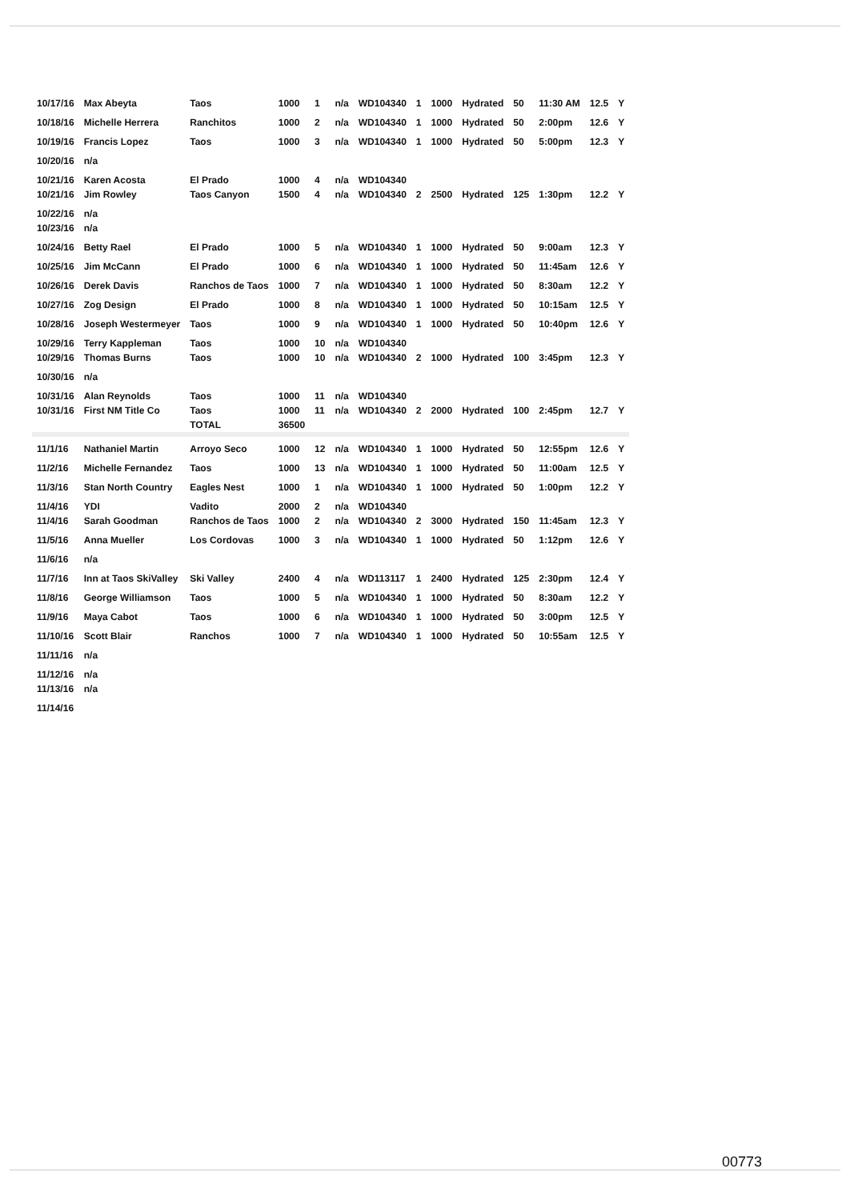| 10/17/16 | Max Abeyta | Taos | 1000 | 1 | n/a | WD104340 | 1 | 1000 | Hydrated | 50 | 11:30 AM | 12.5 | Y |
| 10/18/16 | Michelle Herrera | Ranchitos | 1000 | 2 | n/a | WD104340 | 1 | 1000 | Hydrated | 50 | 2:00pm | 12.6 | Y |
| 10/19/16 | Francis Lopez | Taos | 1000 | 3 | n/a | WD104340 | 1 | 1000 | Hydrated | 50 | 5:00pm | 12.3 | Y |
| 10/20/16 | n/a | | | | | | | | | | | | |
| 10/21/16 | Karen Acosta | El Prado | 1000 | 4 | n/a | WD104340 | | | | | | | |
| 10/21/16 | Jim Rowley | Taos Canyon | 1500 | 4 | n/a | WD104340 | 2 | 2500 | Hydrated | 125 | 1:30pm | 12.2 | Y |
| 10/22/16 | n/a | | | | | | | | | | | | |
| 10/23/16 | n/a | | | | | | | | | | | | |
| 10/24/16 | Betty Rael | El Prado | 1000 | 5 | n/a | WD104340 | 1 | 1000 | Hydrated | 50 | 9:00am | 12.3 | Y |
| 10/25/16 | Jim McCann | El Prado | 1000 | 6 | n/a | WD104340 | 1 | 1000 | Hydrated | 50 | 11:45am | 12.6 | Y |
| 10/26/16 | Derek Davis | Ranchos de Taos | 1000 | 7 | n/a | WD104340 | 1 | 1000 | Hydrated | 50 | 8:30am | 12.2 | Y |
| 10/27/16 | Zog Design | El Prado | 1000 | 8 | n/a | WD104340 | 1 | 1000 | Hydrated | 50 | 10:15am | 12.5 | Y |
| 10/28/16 | Joseph Westermeyer | Taos | 1000 | 9 | n/a | WD104340 | 1 | 1000 | Hydrated | 50 | 10:40pm | 12.6 | Y |
| 10/29/16 | Terry Kappleman | Taos | 1000 | 10 | n/a | WD104340 | | | | | | | |
| 10/29/16 | Thomas Burns | Taos | 1000 | 10 | n/a | WD104340 | 2 | 1000 | Hydrated | 100 | 3:45pm | 12.3 | Y |
| 10/30/16 | n/a | | | | | | | | | | | | |
| 10/31/16 | Alan Reynolds | Taos | 1000 | 11 | n/a | WD104340 | | | | | | | |
| 10/31/16 | First NM Title Co | Taos | 1000 | 11 | n/a | WD104340 | 2 | 2000 | Hydrated | 100 | 2:45pm | 12.7 | Y |
| | | TOTAL | 36500 | | | | | | | | | | |
| 11/1/16 | Nathaniel Martin | Arroyo Seco | 1000 | 12 | n/a | WD104340 | 1 | 1000 | Hydrated | 50 | 12:55pm | 12.6 | Y |
| 11/2/16 | Michelle Fernandez | Taos | 1000 | 13 | n/a | WD104340 | 1 | 1000 | Hydrated | 50 | 11:00am | 12.5 | Y |
| 11/3/16 | Stan North Country | Eagles Nest | 1000 | 1 | n/a | WD104340 | 1 | 1000 | Hydrated | 50 | 1:00pm | 12.2 | Y |
| 11/4/16 | YDI | Vadito | 2000 | 2 | n/a | WD104340 | | | | | | | |
| 11/4/16 | Sarah Goodman | Ranchos de Taos | 1000 | 2 | n/a | WD104340 | 2 | 3000 | Hydrated | 150 | 11:45am | 12.3 | Y |
| 11/5/16 | Anna Mueller | Los Cordovas | 1000 | 3 | n/a | WD104340 | 1 | 1000 | Hydrated | 50 | 1:12pm | 12.6 | Y |
| 11/6/16 | n/a | | | | | | | | | | | | |
| 11/7/16 | Inn at Taos SkiValley | Ski Valley | 2400 | 4 | n/a | WD113117 | 1 | 2400 | Hydrated | 125 | 2:30pm | 12.4 | Y |
| 11/8/16 | George Williamson | Taos | 1000 | 5 | n/a | WD104340 | 1 | 1000 | Hydrated | 50 | 8:30am | 12.2 | Y |
| 11/9/16 | Maya Cabot | Taos | 1000 | 6 | n/a | WD104340 | 1 | 1000 | Hydrated | 50 | 3:00pm | 12.5 | Y |
| 11/10/16 | Scott Blair | Ranchos | 1000 | 7 | n/a | WD104340 | 1 | 1000 | Hydrated | 50 | 10:55am | 12.5 | Y |
| 11/11/16 | n/a | | | | | | | | | | | | |
| 11/12/16 | n/a | | | | | | | | | | | | |
| 11/13/16 | n/a | | | | | | | | | | | | |
| 11/14/16 | | | | | | | | | | | | | |
00773